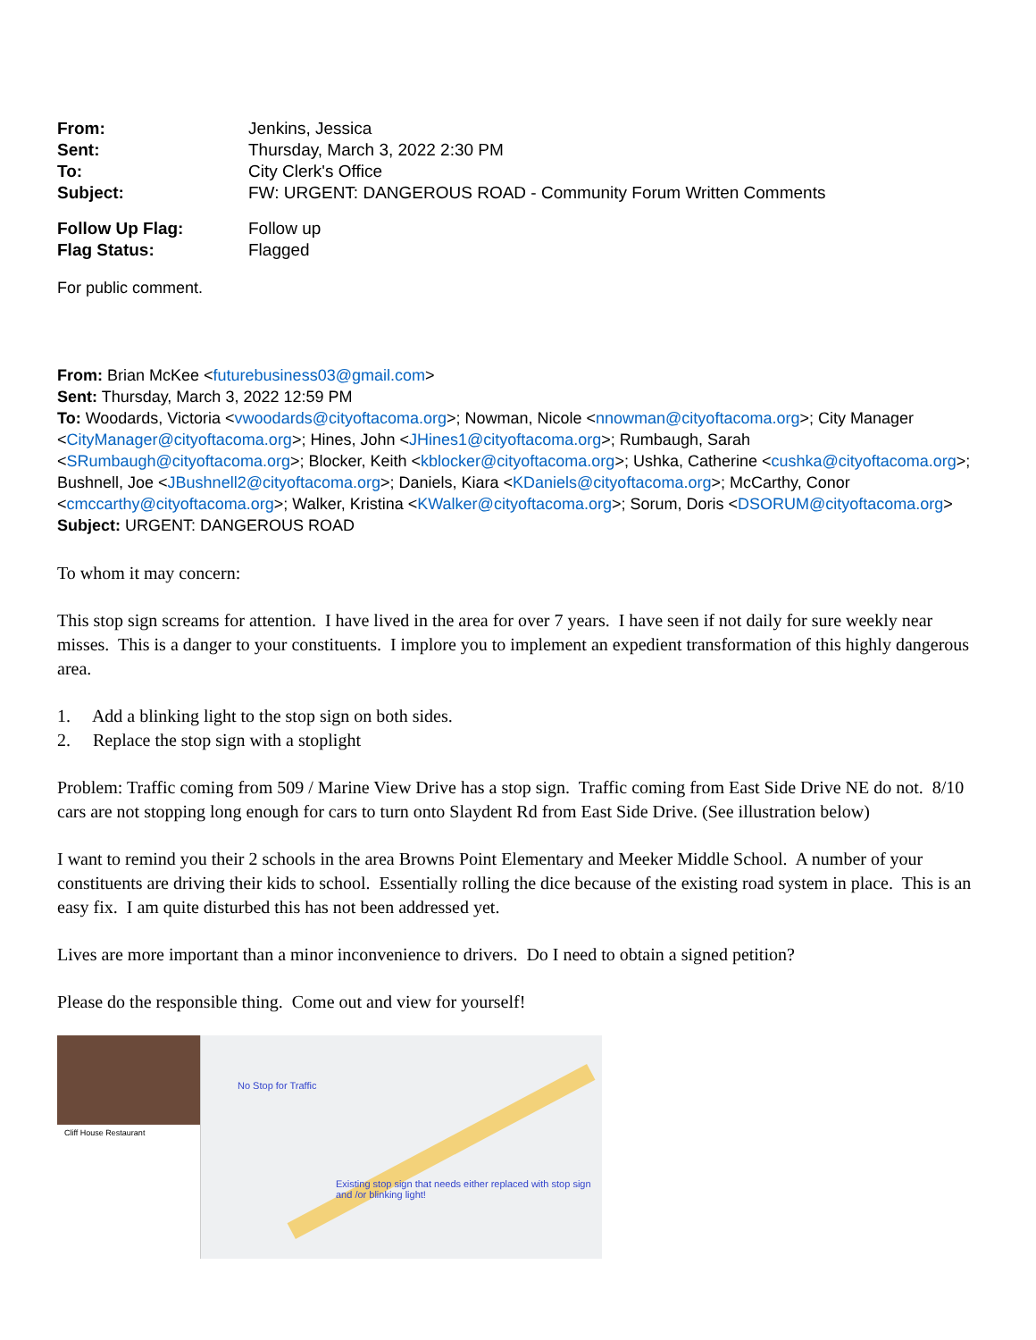| From: | Jenkins, Jessica |
| Sent: | Thursday, March 3, 2022 2:30 PM |
| To: | City Clerk's Office |
| Subject: | FW: URGENT: DANGEROUS ROAD - Community Forum Written Comments |
| Follow Up Flag: | Follow up |
| Flag Status: | Flagged |
For public comment.
From: Brian McKee <futurebusiness03@gmail.com>
Sent: Thursday, March 3, 2022 12:59 PM
To: Woodards, Victoria <vwoodards@cityoftacoma.org>; Nowman, Nicole <nnowman@cityoftacoma.org>; City Manager <CityManager@cityoftacoma.org>; Hines, John <JHines1@cityoftacoma.org>; Rumbaugh, Sarah <SRumbaugh@cityoftacoma.org>; Blocker, Keith <kblocker@cityoftacoma.org>; Ushka, Catherine <cushka@cityoftacoma.org>; Bushnell, Joe <JBushnell2@cityoftacoma.org>; Daniels, Kiara <KDaniels@cityoftacoma.org>; McCarthy, Conor <cmccarthy@cityoftacoma.org>; Walker, Kristina <KWalker@cityoftacoma.org>; Sorum, Doris <DSORUM@cityoftacoma.org>
Subject: URGENT: DANGEROUS ROAD
To whom it may concern:
This stop sign screams for attention. I have lived in the area for over 7 years. I have seen if not daily for sure weekly near misses. This is a danger to your constituents. I implore you to implement an expedient transformation of this highly dangerous area.
1. Add a blinking light to the stop sign on both sides.
2. Replace the stop sign with a stoplight
Problem: Traffic coming from 509 / Marine View Drive has a stop sign. Traffic coming from East Side Drive NE do not. 8/10 cars are not stopping long enough for cars to turn onto Slaydent Rd from East Side Drive. (See illustration below)
I want to remind you their 2 schools in the area Browns Point Elementary and Meeker Middle School. A number of your constituents are driving their kids to school. Essentially rolling the dice because of the existing road system in place. This is an easy fix. I am quite disturbed this has not been addressed yet.
Lives are more important than a minor inconvenience to drivers. Do I need to obtain a signed petition?
Please do the responsible thing. Come out and view for yourself!
Cliff House Restaurant
No Stop for Traffic
Existing stop sign that needs either replaced with stop sign and /or blinking light!